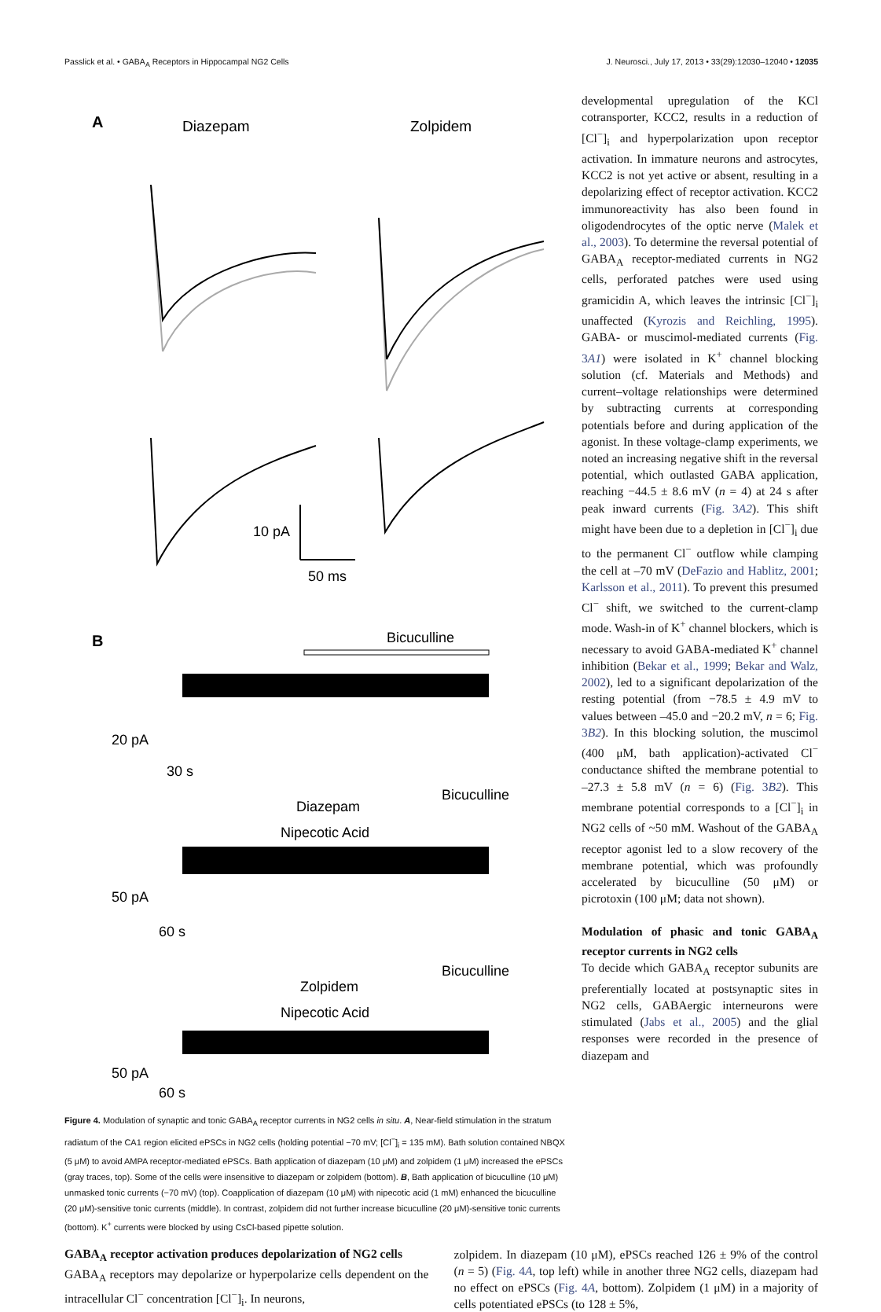Passlick et al. • GABA<sub>A</sub> Receptors in Hippocampal NG2 Cells J. Neurosci., July 17, 2013 • 33(29):12030–12040 • 12035
A
Diazepam
Zolpidem
10 pA
50 ms
B
Bicuculline
20 pA
30 s
Bicuculline
Diazepam
Nipecotic Acid
50 pA
60 s
Bicuculline
Zolpidem
Nipecotic Acid
50 pA
60 s
Figure 4. Modulation of synaptic and tonic GABA<sub>A</sub> receptor currents in NG2 cells in situ. A, Near-field stimulation in the stratum radiatum of the CA1 region elicited ePSCs in NG2 cells (holding potential −70 mV; [Cl<sup>−</sup>]<sub>i</sub> = 135 mM). Bath solution contained NBQX (5 μM) to avoid AMPA receptor-mediated ePSCs. Bath application of diazepam (10 μM) and zolpidem (1 μM) increased the ePSCs (gray traces, top). Some of the cells were insensitive to diazepam or zolpidem (bottom). B, Bath application of bicuculline (10 μM) unmasked tonic currents (−70 mV) (top). Coapplication of diazepam (10 μM) with nipecotic acid (1 mM) enhanced the bicuculline (20 μM)-sensitive tonic currents (middle). In contrast, zolpidem did not further increase bicuculline (20 μM)-sensitive tonic currents (bottom). K<sup>+</sup> currents were blocked by using CsCl-based pipette solution.
developmental upregulation of the KCl cotransporter, KCC2, results in a reduction of [Cl<sup>−</sup>]<sub>i</sub> and hyperpolarization upon receptor activation. In immature neurons and astrocytes, KCC2 is not yet active or absent, resulting in a depolarizing effect of receptor activation. KCC2 immunoreactivity has also been found in oligodendrocytes of the optic nerve (Malek et al., 2003). To determine the reversal potential of GABA<sub>A</sub> receptor-mediated currents in NG2 cells, perforated patches were used using gramicidin A, which leaves the intrinsic [Cl<sup>−</sup>]<sub>i</sub> unaffected (Kyrozis and Reichling, 1995). GABA- or muscimol-mediated currents (Fig. 3A1) were isolated in K<sup>+</sup> channel blocking solution (cf. Materials and Methods) and current–voltage relationships were determined by subtracting currents at corresponding potentials before and during application of the agonist. In these voltage-clamp experiments, we noted an increasing negative shift in the reversal potential, which outlasted GABA application, reaching −44.5 ± 8.6 mV (n = 4) at 24 s after peak inward currents (Fig. 3A2). This shift might have been due to a depletion in [Cl<sup>−</sup>]<sub>i</sub> due to the permanent Cl<sup>−</sup> outflow while clamping the cell at –70 mV (DeFazio and Hablitz, 2001; Karlsson et al., 2011). To prevent this presumed Cl<sup>−</sup> shift, we switched to the current-clamp mode. Wash-in of K<sup>+</sup> channel blockers, which is necessary to avoid GABA-mediated K<sup>+</sup> channel inhibition (Bekar et al., 1999; Bekar and Walz, 2002), led to a significant depolarization of the resting potential (from −78.5 ± 4.9 mV to values between –45.0 and −20.2 mV, n = 6; Fig. 3B2). In this blocking solution, the muscimol (400 μM, bath application)-activated Cl<sup>−</sup> conductance shifted the membrane potential to –27.3 ± 5.8 mV (n = 6) (Fig. 3B2). This membrane potential corresponds to a [Cl<sup>−</sup>]<sub>i</sub> in NG2 cells of ~50 mM. Washout of the GABA<sub>A</sub> receptor agonist led to a slow recovery of the membrane potential, which was profoundly accelerated by bicuculline (50 μM) or picrotoxin (100 μM; data not shown).
Modulation of phasic and tonic GABA<sub>A</sub> receptor currents in NG2 cells
To decide which GABA<sub>A</sub> receptor subunits are preferentially located at postsynaptic sites in NG2 cells, GABAergic interneurons were stimulated (Jabs et al., 2005) and the glial responses were recorded in the presence of diazepam and
GABA<sub>A</sub> receptor activation produces depolarization of NG2 cells
GABA<sub>A</sub> receptors may depolarize or hyperpolarize cells dependent on the intracellular Cl<sup>−</sup> concentration [Cl<sup>−</sup>]<sub>i</sub>. In neurons,
zolpidem. In diazepam (10 μM), ePSCs reached 126 ± 9% of the control (n = 5) (Fig. 4A, top left) while in another three NG2 cells, diazepam had no effect on ePSCs (Fig. 4A, bottom). Zolpidem (1 μM) in a majority of cells potentiated ePSCs (to 128 ± 5%,